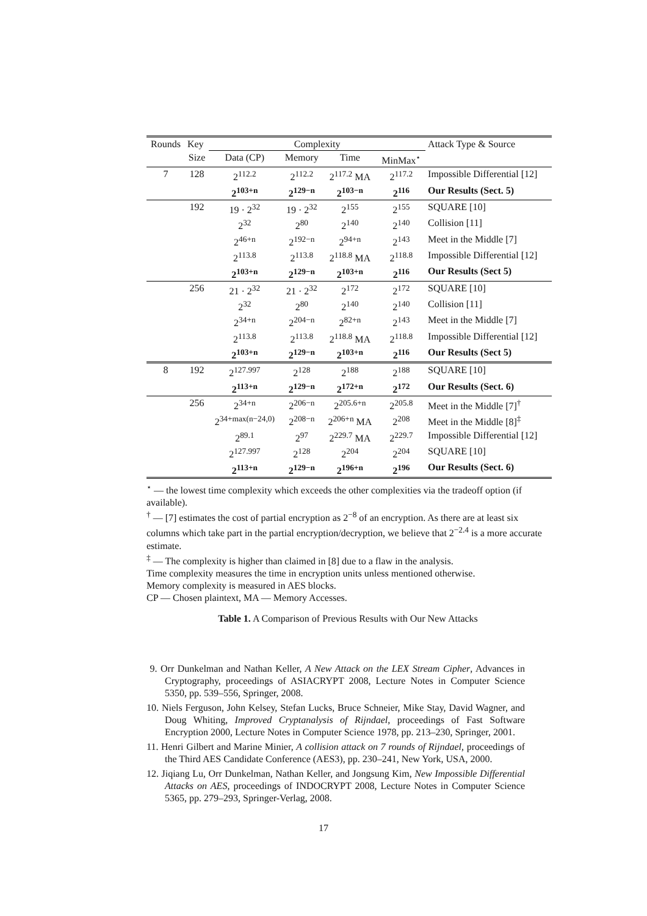| Rounds | Key | Complexity | | | | Attack Type & Source |
| --- | --- | --- | --- | --- | --- | --- |
| | Size | Data (CP) | Memory | Time | MinMax<sup>⋆</sup> | |
| 7 | 128 | 2<sup>112.2</sup> | 2<sup>112.2</sup> | 2<sup>117.2</sup> MA | 2<sup>117.2</sup> | Impossible Differential [12] |
| | | 2<sup>103+n</sup> | 2<sup>129−n</sup> | 2<sup>103−n</sup> | 2<sup>116</sup> | Our Results (Sect. 5) |
| | 192 | 19 · 2<sup>32</sup> | 19 · 2<sup>32</sup> | 2<sup>155</sup> | 2<sup>155</sup> | SQUARE [10] |
| | | 2<sup>32</sup> | 2<sup>80</sup> | 2<sup>140</sup> | 2<sup>140</sup> | Collision [11] |
| | | 2<sup>46+n</sup> | 2<sup>192−n</sup> | 2<sup>94+n</sup> | 2<sup>143</sup> | Meet in the Middle [7] |
| | | 2<sup>113.8</sup> | 2<sup>113.8</sup> | 2<sup>118.8</sup> MA | 2<sup>118.8</sup> | Impossible Differential [12] |
| | | 2<sup>103+n</sup> | 2<sup>129−n</sup> | 2<sup>103+n</sup> | 2<sup>116</sup> | Our Results (Sect 5) |
| | 256 | 21 · 2<sup>32</sup> | 21 · 2<sup>32</sup> | 2<sup>172</sup> | 2<sup>172</sup> | SQUARE [10] |
| | | 2<sup>32</sup> | 2<sup>80</sup> | 2<sup>140</sup> | 2<sup>140</sup> | Collision [11] |
| | | 2<sup>34+n</sup> | 2<sup>204−n</sup> | 2<sup>82+n</sup> | 2<sup>143</sup> | Meet in the Middle [7] |
| | | 2<sup>113.8</sup> | 2<sup>113.8</sup> | 2<sup>118.8</sup> MA | 2<sup>118.8</sup> | Impossible Differential [12] |
| | | 2<sup>103+n</sup> | 2<sup>129−n</sup> | 2<sup>103+n</sup> | 2<sup>116</sup> | Our Results (Sect 5) |
| 8 | 192 | 2<sup>127.997</sup> | 2<sup>128</sup> | 2<sup>188</sup> | 2<sup>188</sup> | SQUARE [10] |
| | | 2<sup>113+n</sup> | 2<sup>129−n</sup> | 2<sup>172+n</sup> | 2<sup>172</sup> | Our Results (Sect. 6) |
| | 256 | 2<sup>34+n</sup> | 2<sup>206−n</sup> | 2<sup>205.6+n</sup> | 2<sup>205.8</sup> | Meet in the Middle [7]<sup>†</sup> |
| | | 2<sup>34+max(n−24,0)</sup> | 2<sup>208−n</sup> | 2<sup>206+n</sup> MA | 2<sup>208</sup> | Meet in the Middle [8]<sup>‡</sup> |
| | | 2<sup>89.1</sup> | 2<sup>97</sup> | 2<sup>229.7</sup> MA | 2<sup>229.7</sup> | Impossible Differential [12] |
| | | 2<sup>127.997</sup> | 2<sup>128</sup> | 2<sup>204</sup> | 2<sup>204</sup> | SQUARE [10] |
| | | 2<sup>113+n</sup> | 2<sup>129−n</sup> | 2<sup>196+n</sup> | 2<sup>196</sup> | Our Results (Sect. 6) |
<sup>⋆</sup> — the lowest time complexity which exceeds the other complexities via the tradeoff option (if available).
<sup>†</sup> — [7] estimates the cost of partial encryption as 2<sup>−8</sup> of an encryption. As there are at least six columns which take part in the partial encryption/decryption, we believe that 2<sup>−2.4</sup> is a more accurate estimate.
<sup>‡</sup> — The complexity is higher than claimed in [8] due to a flaw in the analysis.
Time complexity measures the time in encryption units unless mentioned otherwise.
Memory complexity is measured in AES blocks.
CP — Chosen plaintext, MA — Memory Accesses.
Table 1. A Comparison of Previous Results with Our New Attacks
9. Orr Dunkelman and Nathan Keller, A New Attack on the LEX Stream Cipher, Advances in Cryptography, proceedings of ASIACRYPT 2008, Lecture Notes in Computer Science 5350, pp. 539–556, Springer, 2008.
10. Niels Ferguson, John Kelsey, Stefan Lucks, Bruce Schneier, Mike Stay, David Wagner, and Doug Whiting, Improved Cryptanalysis of Rijndael, proceedings of Fast Software Encryption 2000, Lecture Notes in Computer Science 1978, pp. 213–230, Springer, 2001.
11. Henri Gilbert and Marine Minier, A collision attack on 7 rounds of Rijndael, proceedings of the Third AES Candidate Conference (AES3), pp. 230–241, New York, USA, 2000.
12. Jiqiang Lu, Orr Dunkelman, Nathan Keller, and Jongsung Kim, New Impossible Differential Attacks on AES, proceedings of INDOCRYPT 2008, Lecture Notes in Computer Science 5365, pp. 279–293, Springer-Verlag, 2008.
17